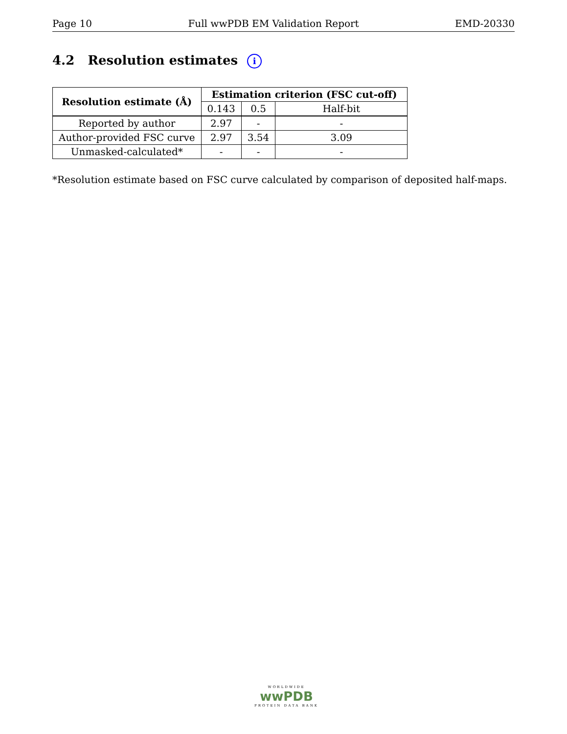Page 10 Full wwPDB EM Validation Report EMD-20330
4.2 Resolution estimates i
| Resolution estimate (Å) | Estimation criterion (FSC cut-off) | | |
| --- | --- | --- | --- |
| | 0.143 | 0.5 | Half-bit |
| Reported by author | 2.97 | - | - |
| Author-provided FSC curve | 2.97 | 3.54 | 3.09 |
| Unmasked-calculated* | - | - | - |
*Resolution estimate based on FSC curve calculated by comparison of deposited half-maps.
WORLDWIDE
wwPDB
PROTEIN DATA BANK